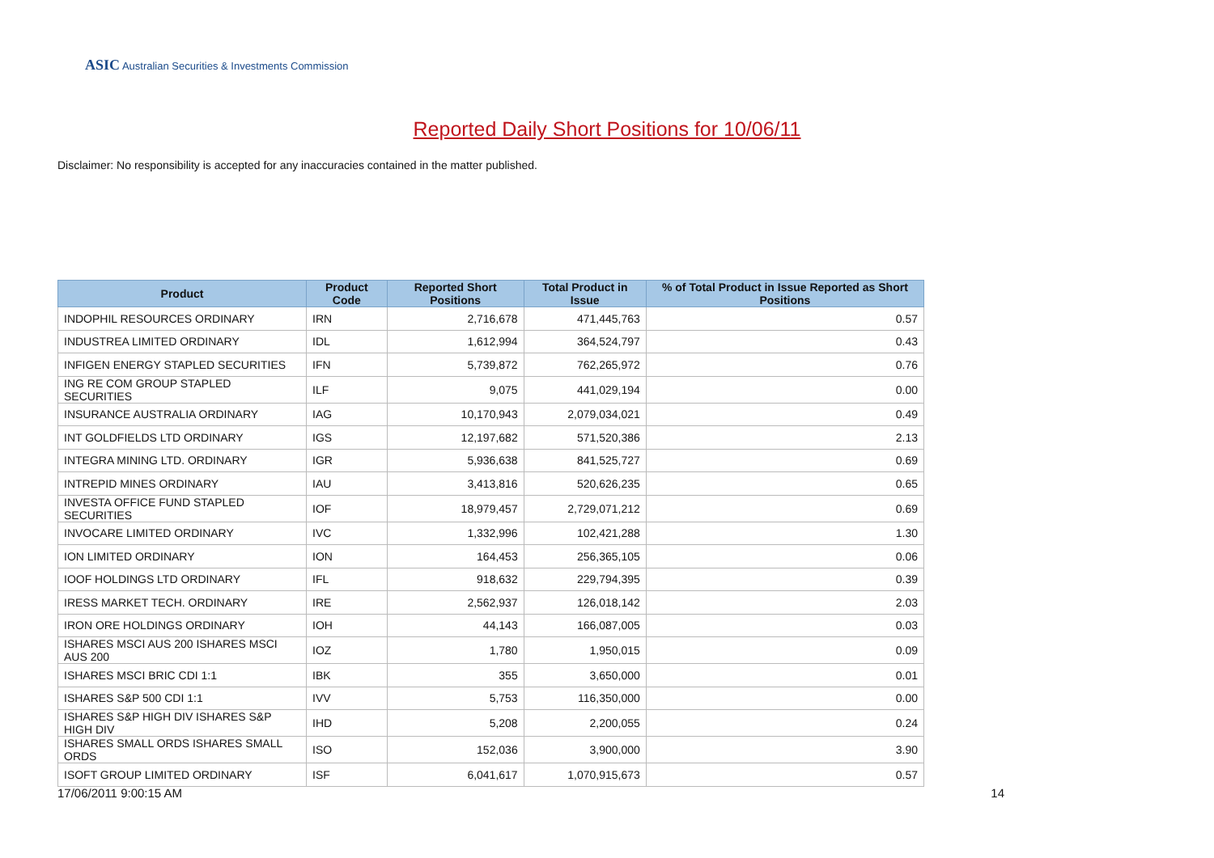ASIC Australian Securities & Investments Commission
Reported Daily Short Positions for 10/06/11
Disclaimer: No responsibility is accepted for any inaccuracies contained in the matter published.
| Product | Product Code | Reported Short Positions | Total Product in Issue | % of Total Product in Issue Reported as Short Positions |
| --- | --- | --- | --- | --- |
| INDOPHIL RESOURCES ORDINARY | IRN | 2,716,678 | 471,445,763 | 0.57 |
| INDUSTREA LIMITED ORDINARY | IDL | 1,612,994 | 364,524,797 | 0.43 |
| INFIGEN ENERGY STAPLED SECURITIES | IFN | 5,739,872 | 762,265,972 | 0.76 |
| ING RE COM GROUP STAPLED SECURITIES | ILF | 9,075 | 441,029,194 | 0.00 |
| INSURANCE AUSTRALIA ORDINARY | IAG | 10,170,943 | 2,079,034,021 | 0.49 |
| INT GOLDFIELDS LTD ORDINARY | IGS | 12,197,682 | 571,520,386 | 2.13 |
| INTEGRA MINING LTD. ORDINARY | IGR | 5,936,638 | 841,525,727 | 0.69 |
| INTREPID MINES ORDINARY | IAU | 3,413,816 | 520,626,235 | 0.65 |
| INVESTA OFFICE FUND STAPLED SECURITIES | IOF | 18,979,457 | 2,729,071,212 | 0.69 |
| INVOCARE LIMITED ORDINARY | IVC | 1,332,996 | 102,421,288 | 1.30 |
| ION LIMITED ORDINARY | ION | 164,453 | 256,365,105 | 0.06 |
| IOOF HOLDINGS LTD ORDINARY | IFL | 918,632 | 229,794,395 | 0.39 |
| IRESS MARKET TECH. ORDINARY | IRE | 2,562,937 | 126,018,142 | 2.03 |
| IRON ORE HOLDINGS ORDINARY | IOH | 44,143 | 166,087,005 | 0.03 |
| ISHARES MSCI AUS 200 ISHARES MSCI AUS 200 | IOZ | 1,780 | 1,950,015 | 0.09 |
| ISHARES MSCI BRIC CDI 1:1 | IBK | 355 | 3,650,000 | 0.01 |
| ISHARES S&P 500 CDI 1:1 | IVV | 5,753 | 116,350,000 | 0.00 |
| ISHARES S&P HIGH DIV ISHARES S&P HIGH DIV | IHD | 5,208 | 2,200,055 | 0.24 |
| ISHARES SMALL ORDS ISHARES SMALL ORDS | ISO | 152,036 | 3,900,000 | 3.90 |
| ISOFT GROUP LIMITED ORDINARY | ISF | 6,041,617 | 1,070,915,673 | 0.57 |
17/06/2011 9:00:15 AM 14